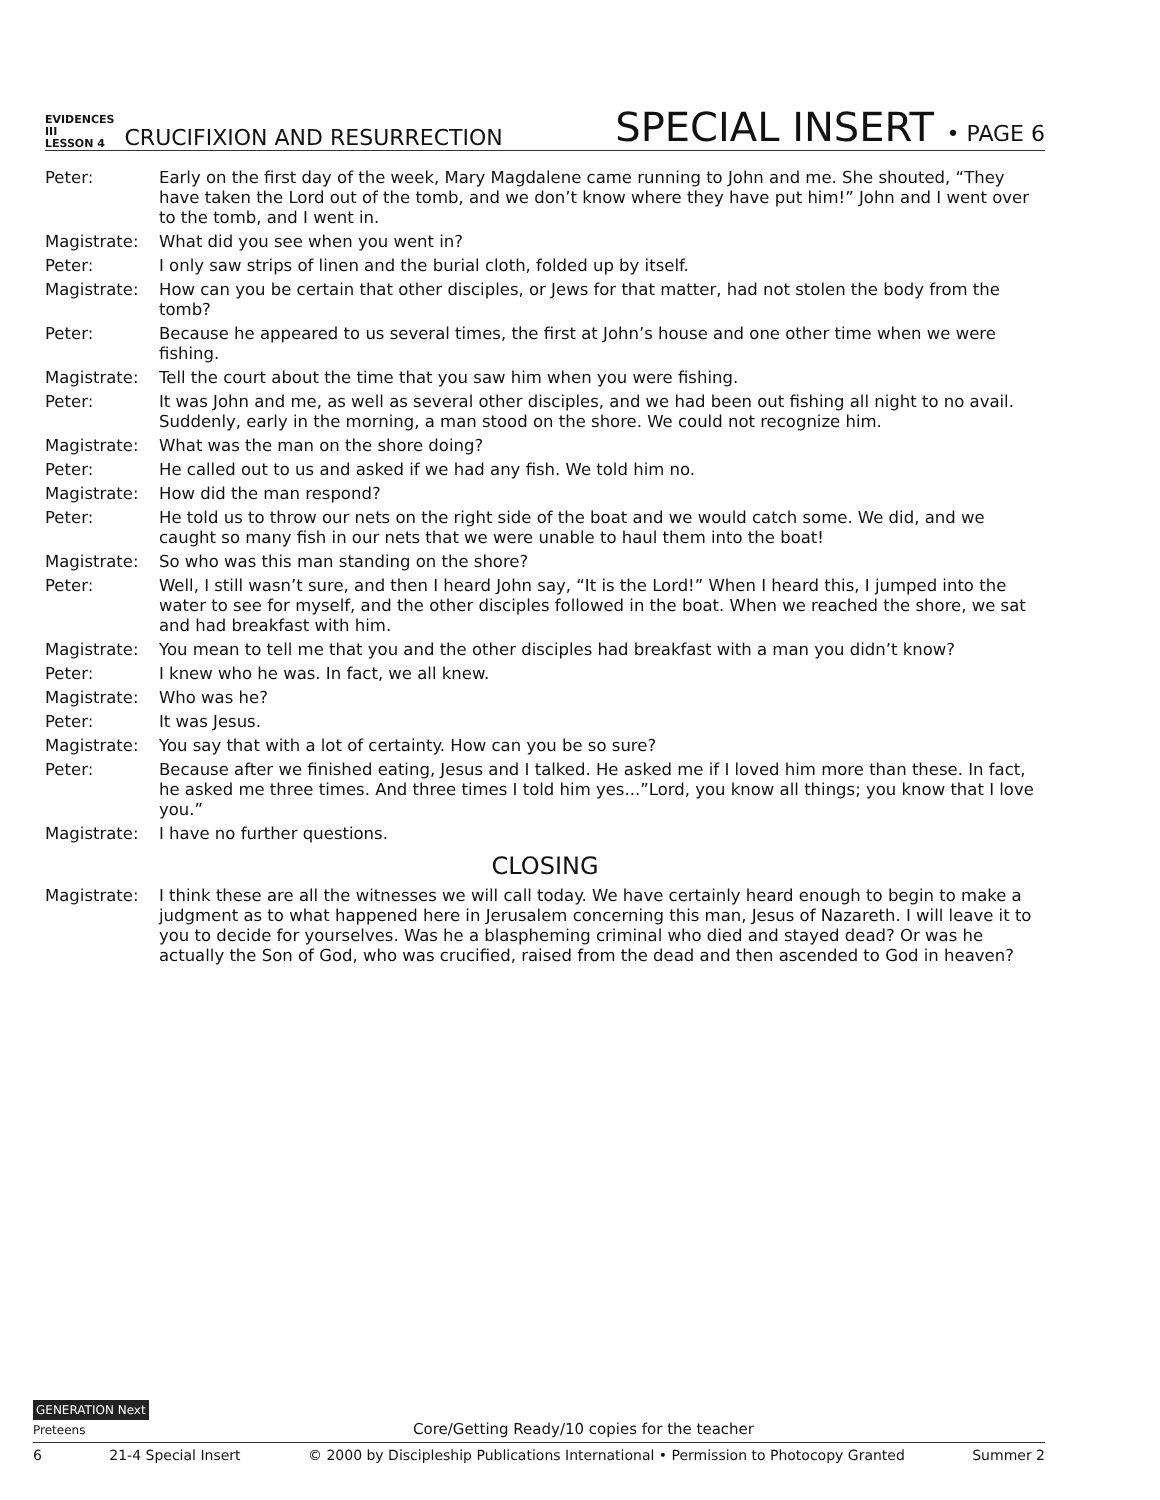EVIDENCES
III
LESSON 4
CRUCIFIXION AND RESURRECTION
SPECIAL INSERT • PAGE 6
Peter: Early on the first day of the week, Mary Magdalene came running to John and me. She shouted, “They have taken the Lord out of the tomb, and we don’t know where they have put him!” John and I went over to the tomb, and I went in.
Magistrate: What did you see when you went in?
Peter: I only saw strips of linen and the burial cloth, folded up by itself.
Magistrate: How can you be certain that other disciples, or Jews for that matter, had not stolen the body from the tomb?
Peter: Because he appeared to us several times, the first at John’s house and one other time when we were fishing.
Magistrate: Tell the court about the time that you saw him when you were fishing.
Peter: It was John and me, as well as several other disciples, and we had been out fishing all night to no avail. Suddenly, early in the morning, a man stood on the shore. We could not recognize him.
Magistrate: What was the man on the shore doing?
Peter: He called out to us and asked if we had any fish. We told him no.
Magistrate: How did the man respond?
Peter: He told us to throw our nets on the right side of the boat and we would catch some. We did, and we caught so many fish in our nets that we were unable to haul them into the boat!
Magistrate: So who was this man standing on the shore?
Peter: Well, I still wasn’t sure, and then I heard John say, “It is the Lord!” When I heard this, I jumped into the water to see for myself, and the other disciples followed in the boat. When we reached the shore, we sat and had breakfast with him.
Magistrate: You mean to tell me that you and the other disciples had breakfast with a man you didn’t know?
Peter: I knew who he was. In fact, we all knew.
Magistrate: Who was he?
Peter: It was Jesus.
Magistrate: You say that with a lot of certainty. How can you be so sure?
Peter: Because after we finished eating, Jesus and I talked. He asked me if I loved him more than these. In fact, he asked me three times. And three times I told him yes...”Lord, you know all things; you know that I love you.”
Magistrate: I have no further questions.
CLOSING
Magistrate: I think these are all the witnesses we will call today. We have certainly heard enough to begin to make a judgment as to what happened here in Jerusalem concerning this man, Jesus of Nazareth. I will leave it to you to decide for yourselves. Was he a blaspheming criminal who died and stayed dead? Or was he actually the Son of God, who was crucified, raised from the dead and then ascended to God in heaven?
GENERATION Next
Preteens
Core/Getting Ready/10 copies for the teacher
6 21-4 Special Insert © 2000 by Discipleship Publications International • Permission to Photocopy Granted Summer 2